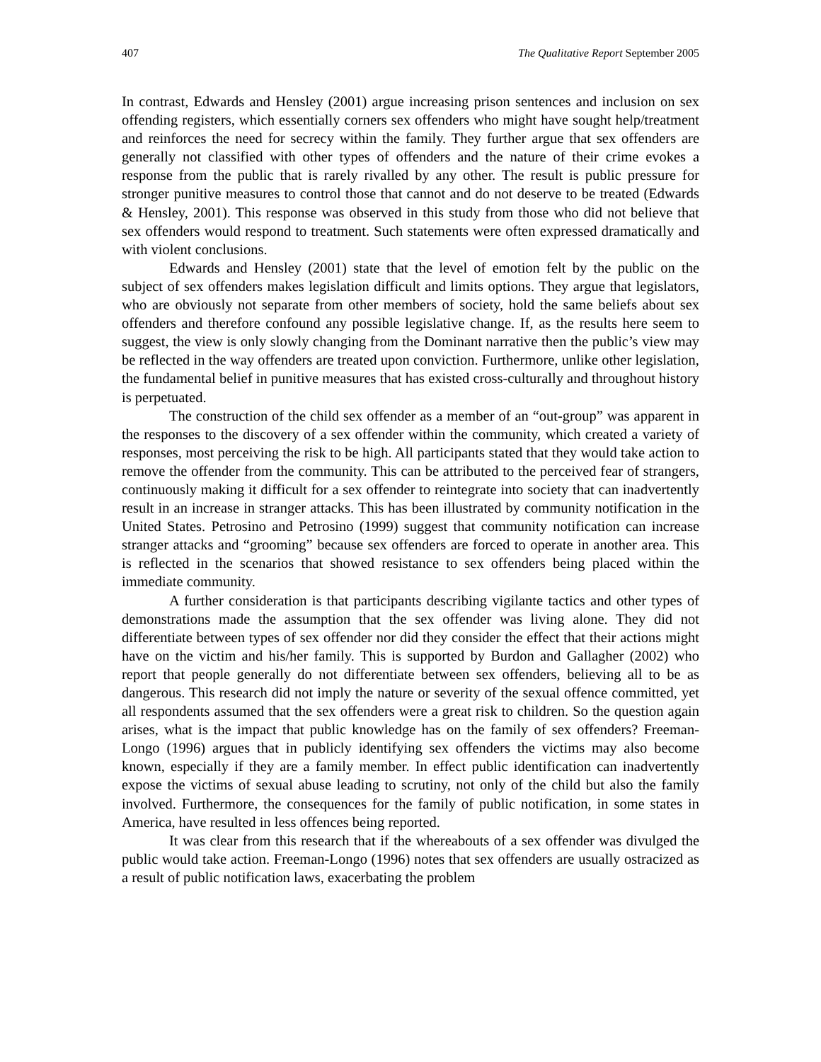407 The Qualitative Report September 2005
In contrast, Edwards and Hensley (2001) argue increasing prison sentences and inclusion on sex offending registers, which essentially corners sex offenders who might have sought help/treatment and reinforces the need for secrecy within the family. They further argue that sex offenders are generally not classified with other types of offenders and the nature of their crime evokes a response from the public that is rarely rivalled by any other. The result is public pressure for stronger punitive measures to control those that cannot and do not deserve to be treated (Edwards & Hensley, 2001). This response was observed in this study from those who did not believe that sex offenders would respond to treatment. Such statements were often expressed dramatically and with violent conclusions.
Edwards and Hensley (2001) state that the level of emotion felt by the public on the subject of sex offenders makes legislation difficult and limits options. They argue that legislators, who are obviously not separate from other members of society, hold the same beliefs about sex offenders and therefore confound any possible legislative change. If, as the results here seem to suggest, the view is only slowly changing from the Dominant narrative then the public’s view may be reflected in the way offenders are treated upon conviction. Furthermore, unlike other legislation, the fundamental belief in punitive measures that has existed cross-culturally and throughout history is perpetuated.
The construction of the child sex offender as a member of an “out-group” was apparent in the responses to the discovery of a sex offender within the community, which created a variety of responses, most perceiving the risk to be high. All participants stated that they would take action to remove the offender from the community. This can be attributed to the perceived fear of strangers, continuously making it difficult for a sex offender to reintegrate into society that can inadvertently result in an increase in stranger attacks. This has been illustrated by community notification in the United States. Petrosino and Petrosino (1999) suggest that community notification can increase stranger attacks and “grooming” because sex offenders are forced to operate in another area. This is reflected in the scenarios that showed resistance to sex offenders being placed within the immediate community.
A further consideration is that participants describing vigilante tactics and other types of demonstrations made the assumption that the sex offender was living alone. They did not differentiate between types of sex offender nor did they consider the effect that their actions might have on the victim and his/her family. This is supported by Burdon and Gallagher (2002) who report that people generally do not differentiate between sex offenders, believing all to be as dangerous. This research did not imply the nature or severity of the sexual offence committed, yet all respondents assumed that the sex offenders were a great risk to children. So the question again arises, what is the impact that public knowledge has on the family of sex offenders? Freeman-Longo (1996) argues that in publicly identifying sex offenders the victims may also become known, especially if they are a family member. In effect public identification can inadvertently expose the victims of sexual abuse leading to scrutiny, not only of the child but also the family involved. Furthermore, the consequences for the family of public notification, in some states in America, have resulted in less offences being reported.
It was clear from this research that if the whereabouts of a sex offender was divulged the public would take action. Freeman-Longo (1996) notes that sex offenders are usually ostracized as a result of public notification laws, exacerbating the problem